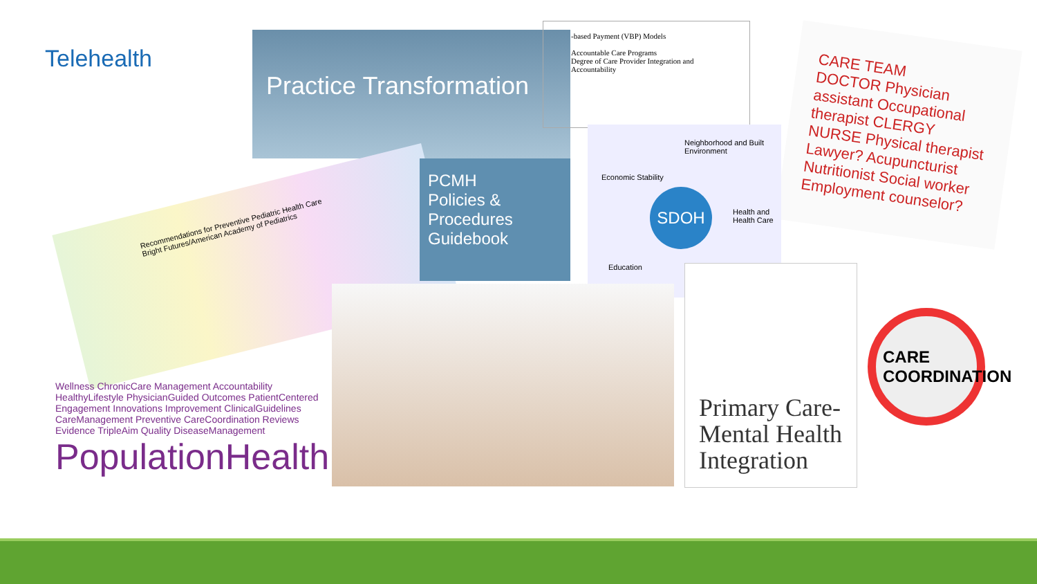Telehealth
Practice Transformation
-based Payment (VBP) Models
Accountable Care Programs
Degree of Care Provider Integration and Accountability
CARE TEAM
DOCTOR Physician assistant Occupational therapist CLERGY NURSE Physical therapist Lawyer? Acupuncturist Nutritionist Social worker Employment counselor?
Recommendations for Preventive Pediatric Health Care
Bright Futures/American Academy of Pediatrics
PCMH
Policies &
Procedures
Guidebook
SDOH
Neighborhood and Built Environment
Economic Stability
Health and Health Care
Education
Primary Care-
Mental Health
Integration
CARE COORDINATION
Wellness ChronicCare Management Accountability HealthyLifestyle PhysicianGuided Outcomes PatientCentered Engagement Innovations Improvement ClinicalGuidelines CareManagement Preventive CareCoordination Reviews Evidence TripleAim Quality DiseaseManagement
PopulationHealth